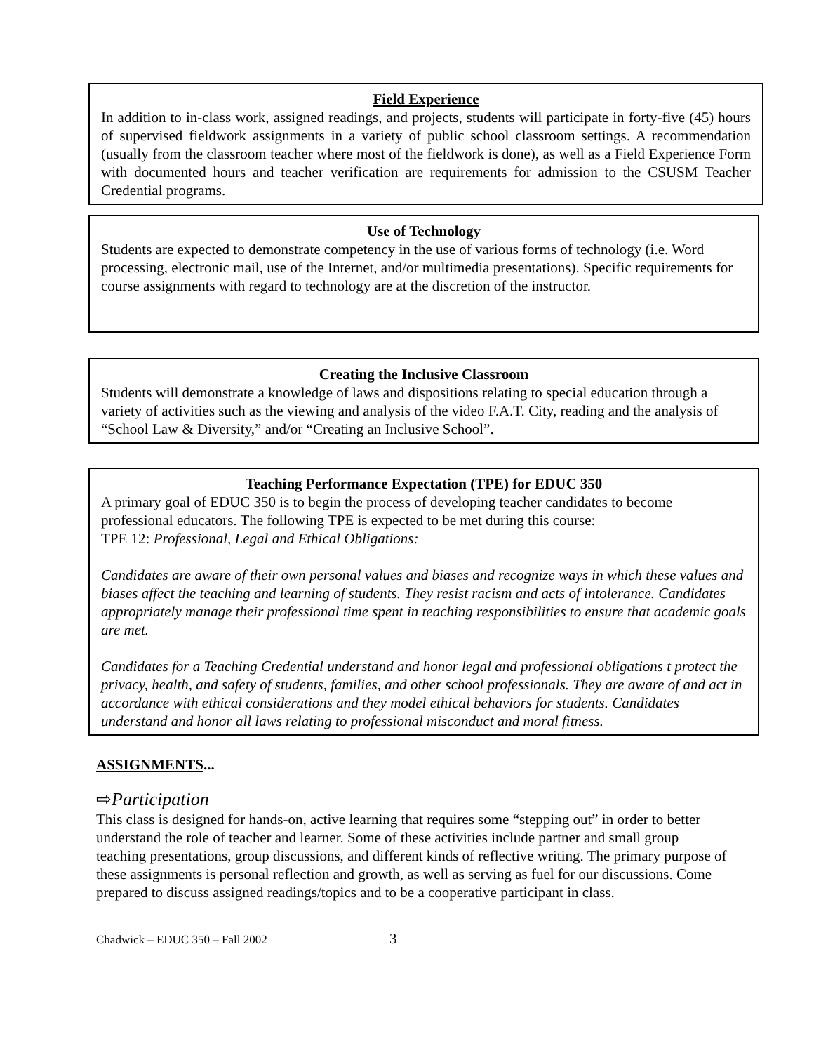Field Experience
In addition to in-class work, assigned readings, and projects, students will participate in forty-five (45) hours of supervised fieldwork assignments in a variety of public school classroom settings. A recommendation (usually from the classroom teacher where most of the fieldwork is done), as well as a Field Experience Form with documented hours and teacher verification are requirements for admission to the CSUSM Teacher Credential programs.
Use of Technology
Students are expected to demonstrate competency in the use of various forms of technology (i.e. Word processing, electronic mail, use of the Internet, and/or multimedia presentations). Specific requirements for course assignments with regard to technology are at the discretion of the instructor.
Creating the Inclusive Classroom
Students will demonstrate a knowledge of laws and dispositions relating to special education through a variety of activities such as the viewing and analysis of the video F.A.T. City, reading and the analysis of “School Law & Diversity,” and/or “Creating an Inclusive School”.
Teaching Performance Expectation (TPE) for EDUC 350
A primary goal of EDUC 350 is to begin the process of developing teacher candidates to become professional educators. The following TPE is expected to be met during this course:
TPE 12: Professional, Legal and Ethical Obligations:
Candidates are aware of their own personal values and biases and recognize ways in which these values and biases affect the teaching and learning of students. They resist racism and acts of intolerance. Candidates appropriately manage their professional time spent in teaching responsibilities to ensure that academic goals are met.
Candidates for a Teaching Credential understand and honor legal and professional obligations t protect the privacy, health, and safety of students, families, and other school professionals. They are aware of and act in accordance with ethical considerations and they model ethical behaviors for students. Candidates understand and honor all laws relating to professional misconduct and moral fitness.
ASSIGNMENTS...
⇨Participation
This class is designed for hands-on, active learning that requires some “stepping out” in order to better understand the role of teacher and learner. Some of these activities include partner and small group teaching presentations, group discussions, and different kinds of reflective writing. The primary purpose of these assignments is personal reflection and growth, as well as serving as fuel for our discussions. Come prepared to discuss assigned readings/topics and to be a cooperative participant in class.
Chadwick – EDUC 350 – Fall 2002 3